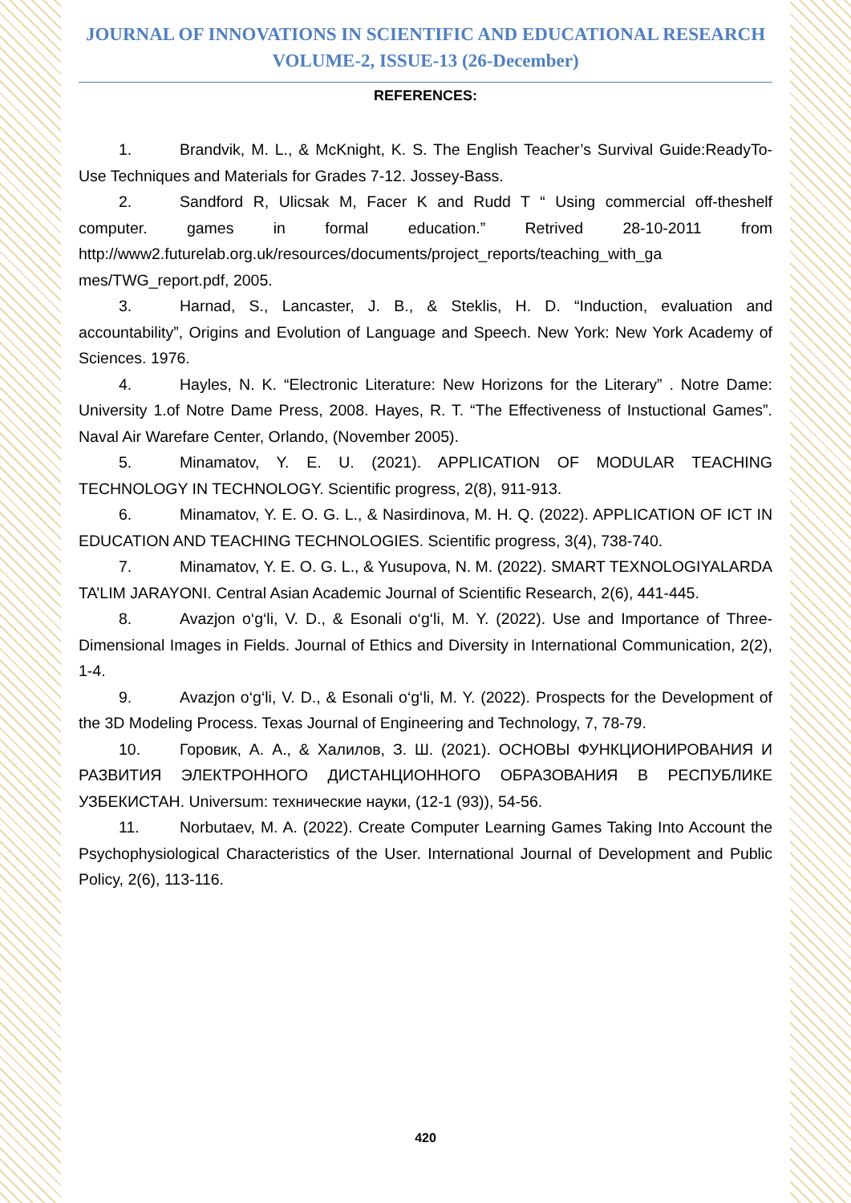JOURNAL OF INNOVATIONS IN SCIENTIFIC AND EDUCATIONAL RESEARCH
VOLUME-2, ISSUE-13 (26-December)
REFERENCES:
1. Brandvik, M. L., & McKnight, K. S. The English Teacher’s Survival Guide:ReadyTo-Use Techniques and Materials for Grades 7-12. Jossey-Bass.
2. Sandford R, Ulicsak M, Facer K and Rudd T “ Using commercial off-theshelf computer. games in formal education.” Retrived 28-10-2011 from http://www2.futurelab.org.uk/resources/documents/project_reports/teaching_with_ga mes/TWG_report.pdf, 2005.
3. Harnad, S., Lancaster, J. B., & Steklis, H. D. “Induction, evaluation and accountability”, Origins and Evolution of Language and Speech. New York: New York Academy of Sciences. 1976.
4. Hayles, N. K. “Electronic Literature: New Horizons for the Literary” . Notre Dame: University 1.of Notre Dame Press, 2008. Hayes, R. T. “The Effectiveness of Instuctional Games”. Naval Air Warefare Center, Orlando, (November 2005).
5. Minamatov, Y. E. U. (2021). APPLICATION OF MODULAR TEACHING TECHNOLOGY IN TECHNOLOGY. Scientific progress, 2(8), 911-913.
6. Minamatov, Y. E. O. G. L., & Nasirdinova, M. H. Q. (2022). APPLICATION OF ICT IN EDUCATION AND TEACHING TECHNOLOGIES. Scientific progress, 3(4), 738-740.
7. Minamatov, Y. E. O. G. L., & Yusupova, N. M. (2022). SMART TEXNOLOGIYALARDA TA’LIM JARAYONI. Central Asian Academic Journal of Scientific Research, 2(6), 441-445.
8. Avazjon o‘g‘li, V. D., & Esonali o‘g‘li, M. Y. (2022). Use and Importance of Three-Dimensional Images in Fields. Journal of Ethics and Diversity in International Communication, 2(2), 1-4.
9. Avazjon o‘g‘li, V. D., & Esonali o‘g‘li, M. Y. (2022). Prospects for the Development of the 3D Modeling Process. Texas Journal of Engineering and Technology, 7, 78-79.
10. Горовик, А. А., & Халилов, З. Ш. (2021). ОСНОВЫ ФУНКЦИОНИРОВАНИЯ И РАЗВИТИЯ ЭЛЕКТРОННОГО ДИСТАНЦИОННОГО ОБРАЗОВАНИЯ В РЕСПУБЛИКЕ УЗБЕКИСТАН. Universum: технические науки, (12-1 (93)), 54-56.
11. Norbutaev, M. A. (2022). Create Computer Learning Games Taking Into Account the Psychophysiological Characteristics of the User. International Journal of Development and Public Policy, 2(6), 113-116.
420